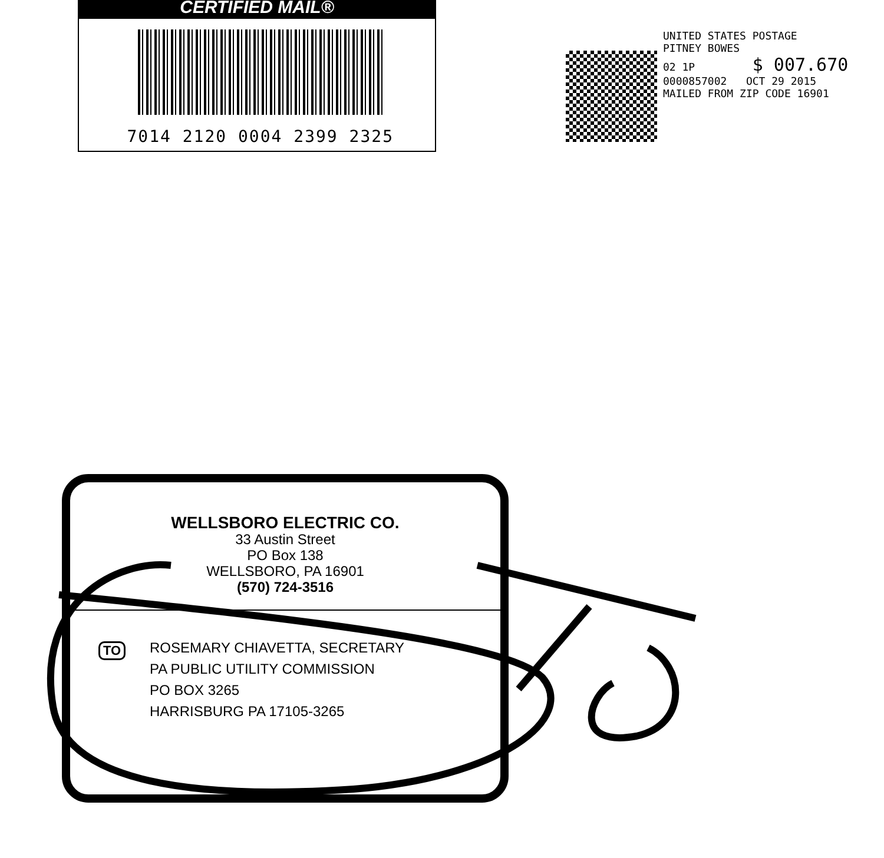CERTIFIED MAIL®
7014 2120 0004 2399 2325
UNITED STATES POSTAGE
PITNEY BOWES
02 1P $ 007.670
0000857002 OCT 29 2015
MAILED FROM ZIP CODE 16901
WELLSBORO ELECTRIC CO.
33 Austin Street
PO Box 138
WELLSBORO, PA 16901
(570) 724-3516
TO
ROSEMARY CHIAVETTA, SECRETARY
PA PUBLIC UTILITY COMMISSION
PO BOX 3265
HARRISBURG PA 17105-3265